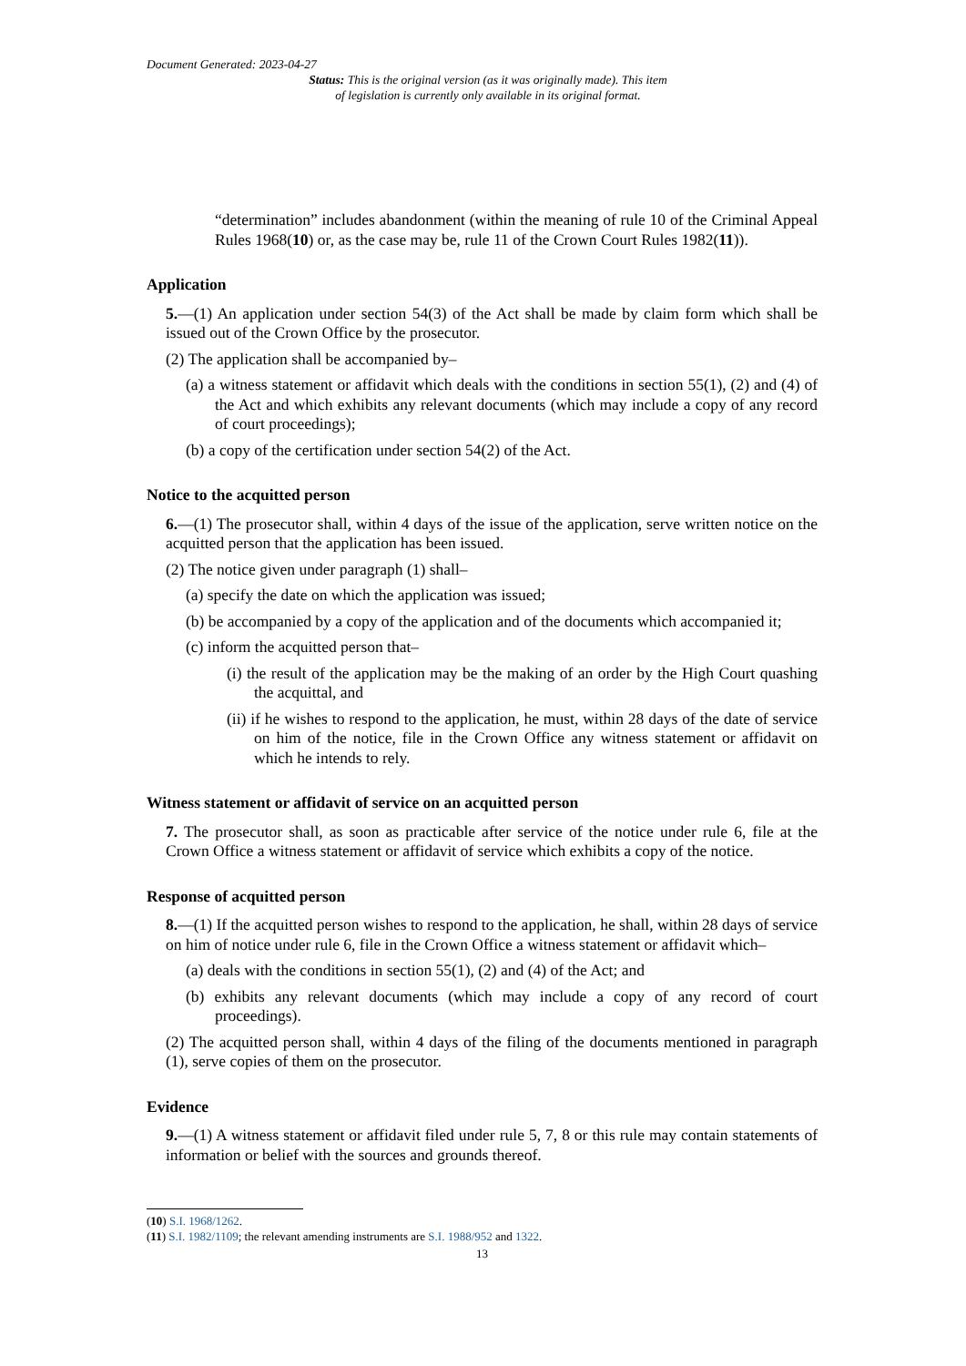Document Generated: 2023-04-27
Status: This is the original version (as it was originally made). This item of legislation is currently only available in its original format.
“determination” includes abandonment (within the meaning of rule 10 of the Criminal Appeal Rules 1968(10) or, as the case may be, rule 11 of the Crown Court Rules 1982(11)).
Application
5.—(1) An application under section 54(3) of the Act shall be made by claim form which shall be issued out of the Crown Office by the prosecutor.
(2) The application shall be accompanied by–
(a) a witness statement or affidavit which deals with the conditions in section 55(1), (2) and (4) of the Act and which exhibits any relevant documents (which may include a copy of any record of court proceedings);
(b) a copy of the certification under section 54(2) of the Act.
Notice to the acquitted person
6.—(1) The prosecutor shall, within 4 days of the issue of the application, serve written notice on the acquitted person that the application has been issued.
(2) The notice given under paragraph (1) shall–
(a) specify the date on which the application was issued;
(b) be accompanied by a copy of the application and of the documents which accompanied it;
(c) inform the acquitted person that–
(i) the result of the application may be the making of an order by the High Court quashing the acquittal, and
(ii) if he wishes to respond to the application, he must, within 28 days of the date of service on him of the notice, file in the Crown Office any witness statement or affidavit on which he intends to rely.
Witness statement or affidavit of service on an acquitted person
7. The prosecutor shall, as soon as practicable after service of the notice under rule 6, file at the Crown Office a witness statement or affidavit of service which exhibits a copy of the notice.
Response of acquitted person
8.—(1) If the acquitted person wishes to respond to the application, he shall, within 28 days of service on him of notice under rule 6, file in the Crown Office a witness statement or affidavit which–
(a) deals with the conditions in section 55(1), (2) and (4) of the Act; and
(b) exhibits any relevant documents (which may include a copy of any record of court proceedings).
(2) The acquitted person shall, within 4 days of the filing of the documents mentioned in paragraph (1), serve copies of them on the prosecutor.
Evidence
9.—(1) A witness statement or affidavit filed under rule 5, 7, 8 or this rule may contain statements of information or belief with the sources and grounds thereof.
(10) S.I. 1968/1262.
(11) S.I. 1982/1109; the relevant amending instruments are S.I. 1988/952 and 1322.
13